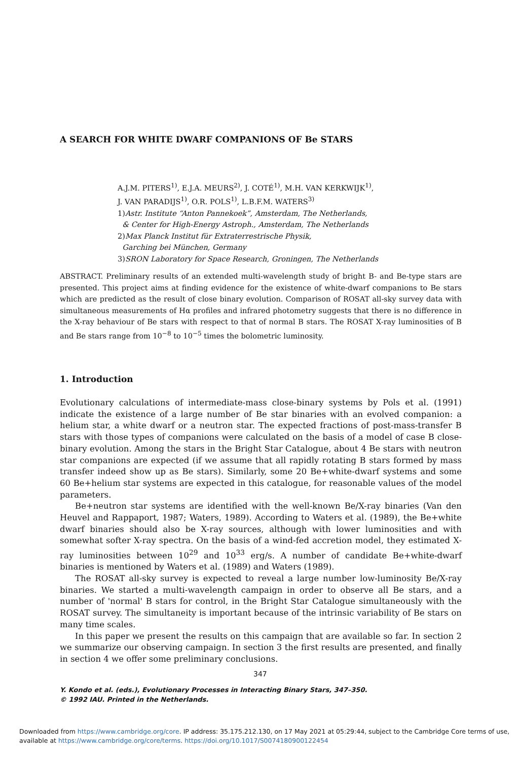A SEARCH FOR WHITE DWARF COMPANIONS OF Be STARS
A.J.M. PITERS<sup>1)</sup>, E.J.A. MEURS<sup>2)</sup>, J. COTÉ<sup>1)</sup>, M.H. VAN KERKWIJK<sup>1)</sup>,
J. VAN PARADIJS<sup>1)</sup>, O.R. POLS<sup>1)</sup>, L.B.F.M. WATERS<sup>3)</sup>
1)Astr. Institute “Anton Pannekoek”, Amsterdam, The Netherlands,
& Center for High-Energy Astroph., Amsterdam, The Netherlands
2)Max Planck Institut für Extraterrestrische Physik,
Garching bei München, Germany
3)SRON Laboratory for Space Research, Groningen, The Netherlands
ABSTRACT. Preliminary results of an extended multi-wavelength study of bright B- and Be-type stars are presented. This project aims at finding evidence for the existence of white-dwarf companions to Be stars which are predicted as the result of close binary evolution. Comparison of ROSAT all-sky survey data with simultaneous measurements of Hα profiles and infrared photometry suggests that there is no difference in the X-ray behaviour of Be stars with respect to that of normal B stars. The ROSAT X-ray luminosities of B and Be stars range from 10<sup>−8</sup> to 10<sup>−5</sup> times the bolometric luminosity.
1. Introduction
Evolutionary calculations of intermediate-mass close-binary systems by Pols et al. (1991) indicate the existence of a large number of Be star binaries with an evolved companion: a helium star, a white dwarf or a neutron star. The expected fractions of post-mass-transfer B stars with those types of companions were calculated on the basis of a model of case B close-binary evolution. Among the stars in the Bright Star Catalogue, about 4 Be stars with neutron star companions are expected (if we assume that all rapidly rotating B stars formed by mass transfer indeed show up as Be stars). Similarly, some 20 Be+white-dwarf systems and some 60 Be+helium star systems are expected in this catalogue, for reasonable values of the model parameters.
Be+neutron star systems are identified with the well-known Be/X-ray binaries (Van den Heuvel and Rappaport, 1987; Waters, 1989). According to Waters et al. (1989), the Be+white dwarf binaries should also be X-ray sources, although with lower luminosities and with somewhat softer X-ray spectra. On the basis of a wind-fed accretion model, they estimated X-ray luminosities between 10<sup>29</sup> and 10<sup>33</sup> erg/s. A number of candidate Be+white-dwarf binaries is mentioned by Waters et al. (1989) and Waters (1989).
The ROSAT all-sky survey is expected to reveal a large number low-luminosity Be/X-ray binaries. We started a multi-wavelength campaign in order to observe all Be stars, and a number of 'normal' B stars for control, in the Bright Star Catalogue simultaneously with the ROSAT survey. The simultaneity is important because of the intrinsic variability of Be stars on many time scales.
In this paper we present the results on this campaign that are available so far. In section 2 we summarize our observing campaign. In section 3 the first results are presented, and finally in section 4 we offer some preliminary conclusions.
347
Y. Kondo et al. (eds.), Evolutionary Processes in Interacting Binary Stars, 347–350.
© 1992 IAU. Printed in the Netherlands.
Downloaded from https://www.cambridge.org/core. IP address: 35.175.212.130, on 17 May 2021 at 05:29:44, subject to the Cambridge Core terms of use,
available at https://www.cambridge.org/core/terms. https://doi.org/10.1017/S0074180900122454